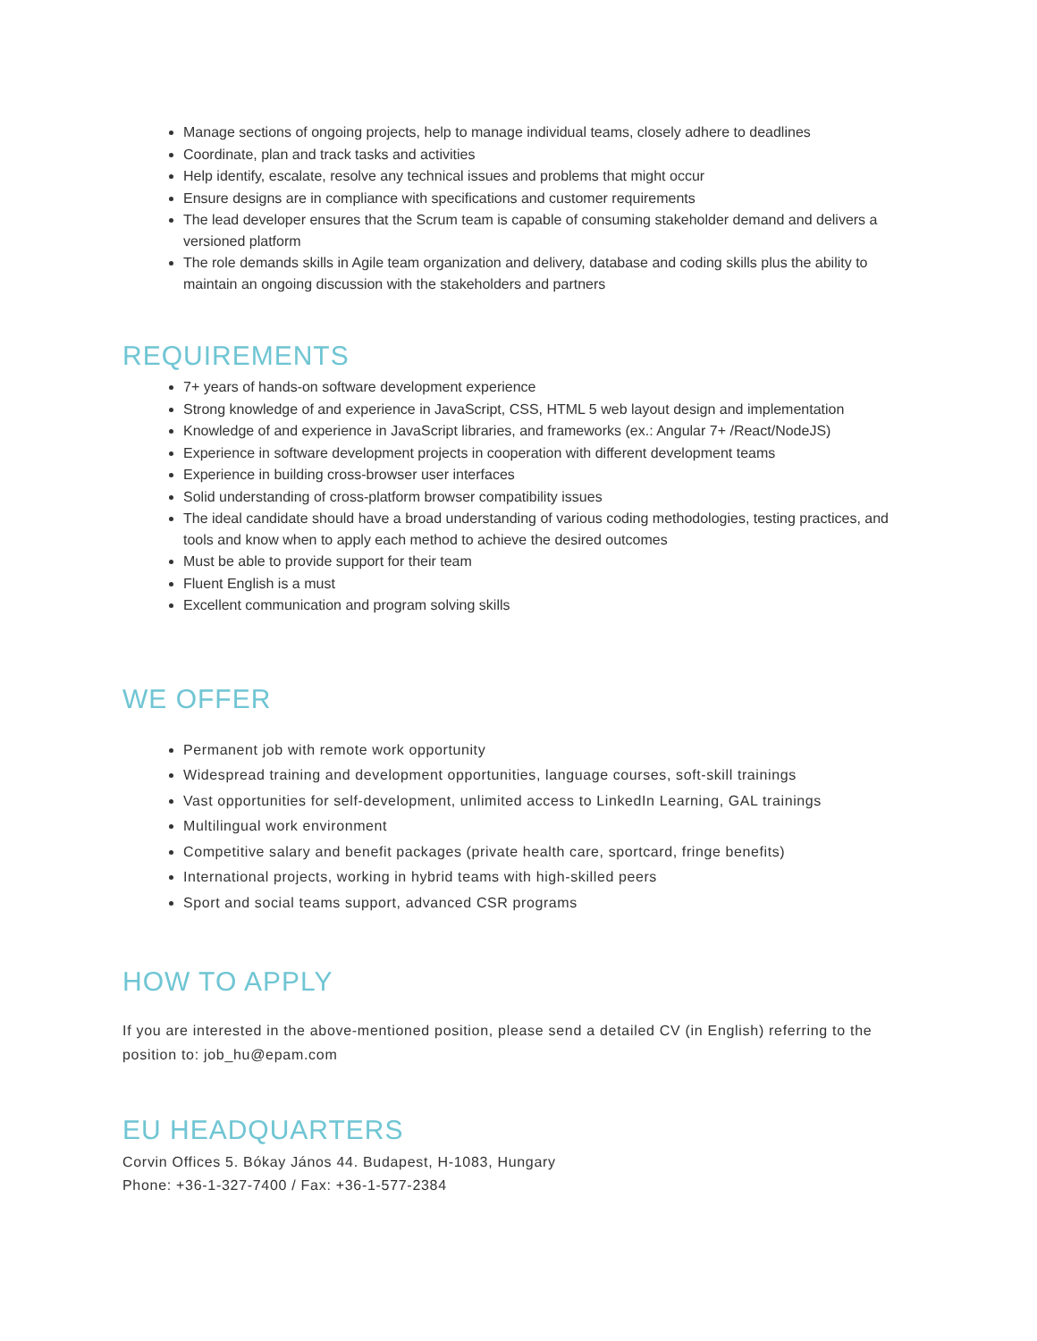Manage sections of ongoing projects, help to manage individual teams, closely adhere to deadlines
Coordinate, plan and track tasks and activities
Help identify, escalate, resolve any technical issues and problems that might occur
Ensure designs are in compliance with specifications and customer requirements
The lead developer ensures that the Scrum team is capable of consuming stakeholder demand and delivers a versioned platform
The role demands skills in Agile team organization and delivery, database and coding skills plus the ability to maintain an ongoing discussion with the stakeholders and partners
REQUIREMENTS
7+ years of hands-on software development experience
Strong knowledge of and experience in JavaScript, CSS, HTML 5 web layout design and implementation
Knowledge of and experience in JavaScript libraries, and frameworks (ex.: Angular 7+ /React/NodeJS)
Experience in software development projects in cooperation with different development teams
Experience in building cross-browser user interfaces
Solid understanding of cross-platform browser compatibility issues
The ideal candidate should have a broad understanding of various coding methodologies, testing practices, and tools and know when to apply each method to achieve the desired outcomes
Must be able to provide support for their team
Fluent English is a must
Excellent communication and program solving skills
WE OFFER
Permanent job with remote work opportunity
Widespread training and development opportunities, language courses, soft-skill trainings
Vast opportunities for self-development, unlimited access to LinkedIn Learning, GAL trainings
Multilingual work environment
Competitive salary and benefit packages (private health care, sportcard, fringe benefits)
International projects, working in hybrid teams with high-skilled peers
Sport and social teams support, advanced CSR programs
HOW TO APPLY
If you are interested in the above-mentioned position, please send a detailed CV (in English) referring to the position to: job_hu@epam.com
EU HEADQUARTERS
Corvin Offices 5. Bókay János 44. Budapest, H-1083, Hungary
Phone: +36-1-327-7400 / Fax: +36-1-577-2384